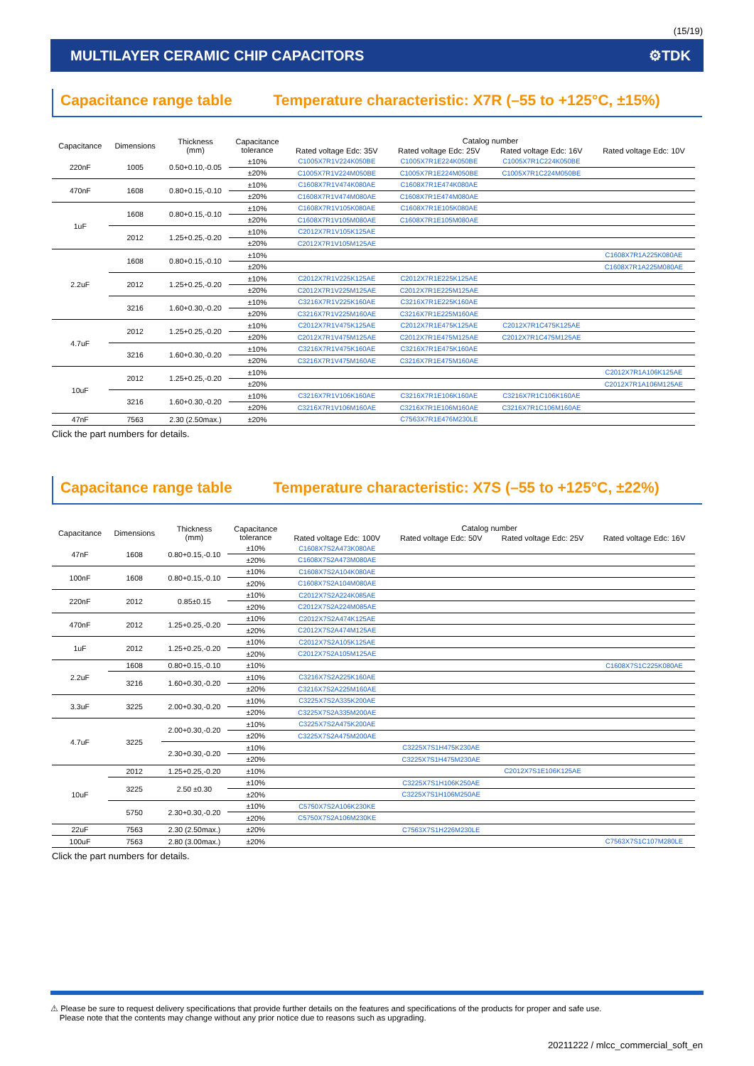(15/19)
MULTILAYER CERAMIC CHIP CAPACITORS ⚙TDK
Capacitance range table Temperature characteristic: X7R (–55 to +125°C, ±15%)
| Capacitance | Dimensions | Thickness (mm) | Capacitance tolerance | Catalog number | | | |
| --- | --- | --- | --- | --- | --- | --- | --- |
| | | | | Rated voltage Edc: 35V | Rated voltage Edc: 25V | Rated voltage Edc: 16V | Rated voltage Edc: 10V |
| 220nF | 1005 | 0.50+0.10,-0.05 | ±10% | C1005X7R1V224K050BE | C1005X7R1E224K050BE | C1005X7R1C224K050BE | |
| | | | ±20% | C1005X7R1V224M050BE | C1005X7R1E224M050BE | C1005X7R1C224M050BE | |
| 470nF | 1608 | 0.80+0.15,-0.10 | ±10% | C1608X7R1V474K080AE | C1608X7R1E474K080AE | | |
| | | | ±20% | C1608X7R1V474M080AE | C1608X7R1E474M080AE | | |
| 1uF | 1608 | 0.80+0.15,-0.10 | ±10% | C1608X7R1V105K080AE | C1608X7R1E105K080AE | | |
| | | | ±20% | C1608X7R1V105M080AE | C1608X7R1E105M080AE | | |
| | 2012 | 1.25+0.25,-0.20 | ±10% | C2012X7R1V105K125AE | | | |
| | | | ±20% | C2012X7R1V105M125AE | | | |
| 2.2uF | 1608 | 0.80+0.15,-0.10 | ±10% | | | | C1608X7R1A225K080AE |
| | | | ±20% | | | | C1608X7R1A225M080AE |
| | 2012 | 1.25+0.25,-0.20 | ±10% | C2012X7R1V225K125AE | C2012X7R1E225K125AE | | |
| | | | ±20% | C2012X7R1V225M125AE | C2012X7R1E225M125AE | | |
| | 3216 | 1.60+0.30,-0.20 | ±10% | C3216X7R1V225K160AE | C3216X7R1E225K160AE | | |
| | | | ±20% | C3216X7R1V225M160AE | C3216X7R1E225M160AE | | |
| 4.7uF | 2012 | 1.25+0.25,-0.20 | ±10% | C2012X7R1V475K125AE | C2012X7R1E475K125AE | C2012X7R1C475K125AE | |
| | | | ±20% | C2012X7R1V475M125AE | C2012X7R1E475M125AE | C2012X7R1C475M125AE | |
| | 3216 | 1.60+0.30,-0.20 | ±10% | C3216X7R1V475K160AE | C3216X7R1E475K160AE | | |
| | | | ±20% | C3216X7R1V475M160AE | C3216X7R1E475M160AE | | |
| 10uF | 2012 | 1.25+0.25,-0.20 | ±10% | | | | C2012X7R1A106K125AE |
| | | | ±20% | | | | C2012X7R1A106M125AE |
| | 3216 | 1.60+0.30,-0.20 | ±10% | C3216X7R1V106K160AE | C3216X7R1E106K160AE | C3216X7R1C106K160AE | |
| | | | ±20% | C3216X7R1V106M160AE | C3216X7R1E106M160AE | C3216X7R1C106M160AE | |
| 47nF | 7563 | 2.30 (2.50max.) | ±20% | | C7563X7R1E476M230LE | | |
Click the part numbers for details.
Capacitance range table Temperature characteristic: X7S (–55 to +125°C, ±22%)
| Capacitance | Dimensions | Thickness (mm) | Capacitance tolerance | Catalog number | | | |
| --- | --- | --- | --- | --- | --- | --- | --- |
| | | | | Rated voltage Edc: 100V | Rated voltage Edc: 50V | Rated voltage Edc: 25V | Rated voltage Edc: 16V |
| 47nF | 1608 | 0.80+0.15,-0.10 | ±10% | C1608X7S2A473K080AE | | | |
| | | | ±20% | C1608X7S2A473M080AE | | | |
| 100nF | 1608 | 0.80+0.15,-0.10 | ±10% | C1608X7S2A104K080AE | | | |
| | | | ±20% | C1608X7S2A104M080AE | | | |
| 220nF | 2012 | 0.85±0.15 | ±10% | C2012X7S2A224K085AE | | | |
| | | | ±20% | C2012X7S2A224M085AE | | | |
| 470nF | 2012 | 1.25+0.25,-0.20 | ±10% | C2012X7S2A474K125AE | | | |
| | | | ±20% | C2012X7S2A474M125AE | | | |
| 1uF | 2012 | 1.25+0.25,-0.20 | ±10% | C2012X7S2A105K125AE | | | |
| | | | ±20% | C2012X7S2A105M125AE | | | |
| 2.2uF | 1608 | 0.80+0.15,-0.10 | ±10% | | | | C1608X7S1C225K080AE |
| | 3216 | 1.60+0.30,-0.20 | ±10% | C3216X7S2A225K160AE | | | |
| | | | ±20% | C3216X7S2A225M160AE | | | |
| 3.3uF | 3225 | 2.00+0.30,-0.20 | ±10% | C3225X7S2A335K200AE | | | |
| | | | ±20% | C3225X7S2A335M200AE | | | |
| 4.7uF | 3225 | 2.00+0.30,-0.20 | ±10% | C3225X7S2A475K200AE | | | |
| | | | ±20% | C3225X7S2A475M200AE | | | |
| | | 2.30+0.30,-0.20 | ±10% | | C3225X7S1H475K230AE | | |
| | | | ±20% | | C3225X7S1H475M230AE | | |
| 10uF | 2012 | 1.25+0.25,-0.20 | ±10% | | | C2012X7S1E106K125AE | |
| | 3225 | 2.50 ±0.30 | ±10% | | C3225X7S1H106K250AE | | |
| | | | ±20% | | C3225X7S1H106M250AE | | |
| | 5750 | 2.30+0.30,-0.20 | ±10% | C5750X7S2A106K230KE | | | |
| | | | ±20% | C5750X7S2A106M230KE | | | |
| 22uF | 7563 | 2.30 (2.50max.) | ±20% | | C7563X7S1H226M230LE | | |
| 100uF | 7563 | 2.80 (3.00max.) | ±20% | | | | C7563X7S1C107M280LE |
Click the part numbers for details.
⚠ Please be sure to request delivery specifications that provide further details on the features and specifications of the products for proper and safe use.
Please note that the contents may change without any prior notice due to reasons such as upgrading.
20211222 / mlcc_commercial_soft_en